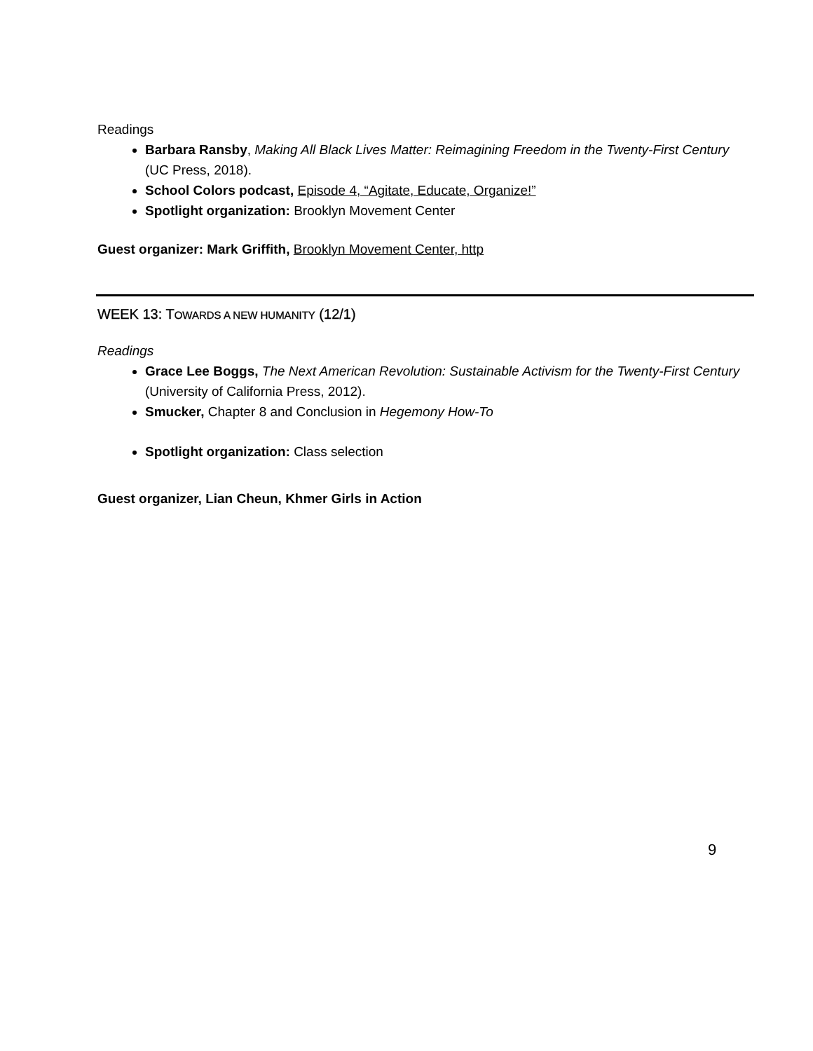Readings
Barbara Ransby, Making All Black Lives Matter: Reimagining Freedom in the Twenty-First Century (UC Press, 2018).
School Colors podcast, Episode 4, “Agitate, Educate, Organize!”
Spotlight organization: Brooklyn Movement Center
Guest organizer: Mark Griffith, Brooklyn Movement Center, http
WEEK 13: TOWARDS A NEW HUMANITY (12/1)
Readings
Grace Lee Boggs, The Next American Revolution: Sustainable Activism for the Twenty-First Century (University of California Press, 2012).
Smucker, Chapter 8 and Conclusion in Hegemony How-To
Spotlight organization: Class selection
Guest organizer, Lian Cheun, Khmer Girls in Action
9